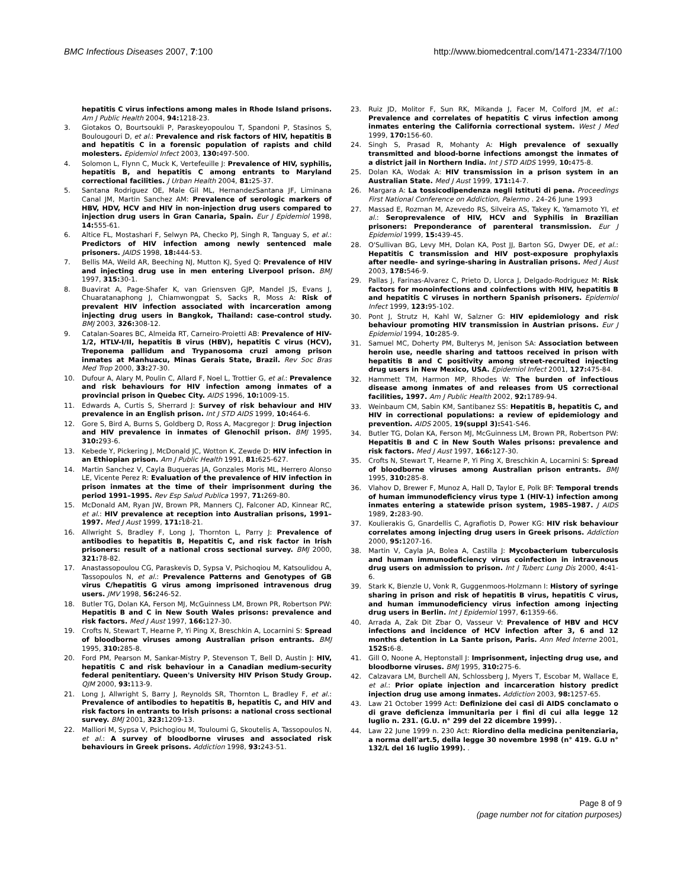BMC Infectious Diseases 2007, 7:100
http://www.biomedcentral.com/1471-2334/7/100
hepatitis C virus infections among males in Rhode Island prisons. Am J Public Health 2004, 94: 1218-23.
3. Giotakos O, Bourtsoukli P, Paraskeyopoulou T, Spandoni P, Stasinos S, Boulougouri D, et al.: Prevalence and risk factors of HIV, hepatitis B and hepatitis C in a forensic population of rapists and child molesters. Epidemiol Infect 2003, 130: 497-500.
4. Solomon L, Flynn C, Muck K, Vertefeuille J: Prevalence of HIV, syphilis, hepatitis B, and hepatitis C among entrants to Maryland correctional facilities. J Urban Health 2004, 81: 25-37.
5. Santana Rodriguez OE, Male Gil ML, HernandezSantana JF, Liminana Canal JM, Martin Sanchez AM: Prevalence of serologic markers of HBV, HDV, HCV and HIV in non-injection drug users compared to injection drug users in Gran Canaria, Spain. Eur J Epidemiol 1998, 14: 555-61.
6. Altice FL, Mostashari F, Selwyn PA, Checko PJ, Singh R, Tanguay S, et al.: Predictors of HIV infection among newly sentenced male prisoners. JAIDS 1998, 18: 444-53.
7. Bellis MA, Weild AR, Beeching NJ, Mutton KJ, Syed Q: Prevalence of HIV and injecting drug use in men entering Liverpool prison. BMJ 1997, 315: 30-1.
8. Buavirat A, Page-Shafer K, van Griensven GJP, Mandel JS, Evans J, Chuaratanaphong J, Chiamwongpat S, Sacks R, Moss A: Risk of prevalent HIV infection associated with incarceration among injecting drug users in Bangkok, Thailand: case-control study. BMJ 2003, 326: 308-12.
9. Catalan-Soares BC, Almeida RT, Carneiro-Proietti AB: Prevalence of HIV-1/2, HTLV-I/II, hepatitis B virus (HBV), hepatitis C virus (HCV), Treponema pallidum and Trypanosoma cruzi among prison inmates at Manhuacu, Minas Gerais State, Brazil. Rev Soc Bras Med Trop 2000, 33: 27-30.
10. Dufour A, Alary M, Poulin C, Allard F, Noel L, Trottier G, et al.: Prevalence and risk behaviours for HIV infection among inmates of a provincial prison in Quebec City. AIDS 1996, 10: 1009-15.
11. Edwards A, Curtis S, Sherrard J: Survey of risk behaviour and HIV prevalence in an English prison. Int J STD AIDS 1999, 10: 464-6.
12. Gore S, Bird A, Burns S, Goldberg D, Ross A, Macgregor J: Drug injection and HIV prevalence in inmates of Glenochil prison. BMJ 1995, 310: 293-6.
13. Kebede Y, Pickering J, McDonald JC, Wotton K, Zewde D: HIV infection in an Ethiopian prison. Am J Public Health 1991, 81: 625-627.
14. Martin Sanchez V, Cayla Buqueras JA, Gonzales Moris ML, Herrero Alonso LE, Vicente Perez R: Evaluation of the prevalence of HIV infection in prison inmates at the time of their imprisonment during the period 1991–1995. Rev Esp Salud Publica 1997, 71: 269-80.
15. McDonald AM, Ryan JW, Brown PR, Manners CJ, Falconer AD, Kinnear RC, et al.: HIV prevalence at reception into Australian prisons, 1991–1997. Med J Aust 1999, 171: 18-21.
16. Allwright S, Bradley F, Long J, Thornton L, Parry J: Prevalence of antibodies to hepatitis B, Hepatitis C, and risk factor in Irish prisoners: result of a national cross sectional survey. BMJ 2000, 321: 78-82.
17. Anastassopoulou CG, Paraskevis D, Sypsa V, Psichoqiou M, Katsoulidou A, Tassopoulos N, et al.: Prevalence Patterns and Genotypes of GB virus C/hepatitis G virus among imprisoned intravenous drug users. JMV 1998, 56: 246-52.
18. Butler TG, Dolan KA, Ferson MJ, McGuinness LM, Brown PR, Robertson PW: Hepatitis B and C in New South Wales prisons: prevalence and risk factors. Med J Aust 1997, 166: 127-30.
19. Crofts N, Stewart T, Hearne P, Yi Ping X, Breschkin A, Locarnini S: Spread of bloodborne viruses among Australian prison entrants. BMJ 1995, 310: 285-8.
20. Ford PM, Pearson M, Sankar-Mistry P, Stevenson T, Bell D, Austin J: HIV, hepatitis C and risk behaviour in a Canadian medium-security federal penitentiary. Queen's University HIV Prison Study Group. QJM 2000, 93: 113-9.
21. Long J, Allwright S, Barry J, Reynolds SR, Thornton L, Bradley F, et al.: Prevalence of antibodies to hepatitis B, hepatitis C, and HIV and risk factors in entrants to Irish prisons: a national cross sectional survey. BMJ 2001, 323: 1209-13.
22. Malliori M, Sypsa V, Psichogiou M, Touloumi G, Skoutelis A, Tassopoulos N, et al.: A survey of bloodborne viruses and associated risk behaviours in Greek prisons. Addiction 1998, 93: 243-51.
23. Ruiz JD, Molitor F, Sun RK, Mikanda J, Facer M, Colford JM, et al.: Prevalence and correlates of hepatitis C virus infection among inmates entering the California correctional system. West J Med 1999, 170: 156-60.
24. Singh S, Prasad R, Mohanty A: High prevalence of sexually transmitted and blood-borne infections amongst the inmates of a district jail in Northern India. Int J STD AIDS 1999, 10: 475-8.
25. Dolan KA, Wodak A: HIV transmission in a prison system in an Australian State. Med J Aust 1999, 171: 14-7.
26. Margara A: La tossicodipendenza negli Istituti di pena. Proceedings First National Conference on Addiction, Palermo . 24–26 June 1993
27. Massad E, Rozman M, Azevedo RS, Silveira AS, Takey K, Yamamoto YI, et al.: Seroprevalence of HIV, HCV and Syphilis in Brazilian prisoners: Preponderance of parenteral transmission. Eur J Epidemiol 1999, 15: 439-45.
28. O'Sullivan BG, Levy MH, Dolan KA, Post JJ, Barton SG, Dwyer DE, et al.: Hepatitis C transmission and HIV post-exposure prophylaxis after needle- and syringe-sharing in Australian prisons. Med J Aust 2003, 178: 546-9.
29. Pallas J, Farinas-Alvarez C, Prieto D, Llorca J, Delgado-Rodriguez M: Risk factors for monoinfections and coinfections with HIV, hepatitis B and hepatitis C viruses in northern Spanish prisoners. Epidemiol Infect 1999, 123: 95-102.
30. Pont J, Strutz H, Kahl W, Salzner G: HIV epidemiology and risk behaviour promoting HIV transmission in Austrian prisons. Eur J Epidemiol 1994, 10: 285-9.
31. Samuel MC, Doherty PM, Bulterys M, Jenison SA: Association between heroin use, needle sharing and tattoos received in prison with hepatitis B and C positivity among street-recruited injecting drug users in New Mexico, USA. Epidemiol Infect 2001, 127: 475-84.
32. Hammett TM, Harmon MP, Rhodes W: The burden of infectious disease among inmates of and releases from US correctional facilities, 1997. Am J Public Health 2002, 92: 1789-94.
33. Weinbaum CM, Sabin KM, Santibanez SS: Hepatitis B, hepatitis C, and HIV in correctional populations: a review of epidemiology and prevention. AIDS 2005, 19(suppl 3): S41-S46.
34. Butler TG, Dolan KA, Ferson MJ, McGuinness LM, Brown PR, Robertson PW: Hepatitis B and C in New South Wales prisons: prevalence and risk factors. Med J Aust 1997, 166: 127-30.
35. Crofts N, Stewart T, Hearne P, Yi Ping X, Breschkin A, Locarnini S: Spread of bloodborne viruses among Australian prison entrants. BMJ 1995, 310: 285-8.
36. Vlahov D, Brewer F, Munoz A, Hall D, Taylor E, Polk BF: Temporal trends of human immunodeficiency virus type 1 (HIV-1) infection among inmates entering a statewide prison system, 1985–1987. J AIDS 1989, 2: 283-90.
37. Koulierakis G, Gnardellis C, Agrafiotis D, Power KG: HIV risk behaviour correlates among injecting drug users in Greek prisons. Addiction 2000, 95: 1207-16.
38. Martin V, Cayla JA, Bolea A, Castilla J: Mycobacterium tuberculosis and human immunodeficiency virus coinfection in intravenous drug users on admission to prison. Int J Tuberc Lung Dis 2000, 4: 41-6.
39. Stark K, Bienzle U, Vonk R, Guggenmoos-Holzmann I: History of syringe sharing in prison and risk of hepatitis B virus, hepatitis C virus, and human immunodeficiency virus infection among injecting drug users in Berlin. Int J Epidemiol 1997, 6: 1359-66.
40. Arrada A, Zak Dit Zbar O, Vasseur V: Prevalence of HBV and HCV infections and incidence of HCV infection after 3, 6 and 12 months detention in La Sante prison, Paris. Ann Med Interne 2001, 152S: 6-8.
41. Gill O, Noone A, Heptonstall J: Imprisonment, injecting drug use, and bloodborne viruses. BMJ 1995, 310: 275-6.
42. Calzavara LM, Burchell AN, Schlossberg J, Myers T, Escobar M, Wallace E, et al.: Prior opiate injection and incarceration history predict injection drug use among inmates. Addiction 2003, 98: 1257-65.
43. Law 21 October 1999 Act: Definizione dei casi di AIDS conclamato o di grave deficienza immunitaria per i fini di cui alla legge 12 luglio n. 231. (G.U. n° 299 del 22 dicembre 1999). .
44. Law 22 June 1999 n. 230 Act: Riordino della medicina penitenziaria, a norma dell'art.5, della legge 30 novembre 1998 (n° 419. G.U n° 132/L del 16 luglio 1999). .
Page 8 of 9
(page number not for citation purposes)